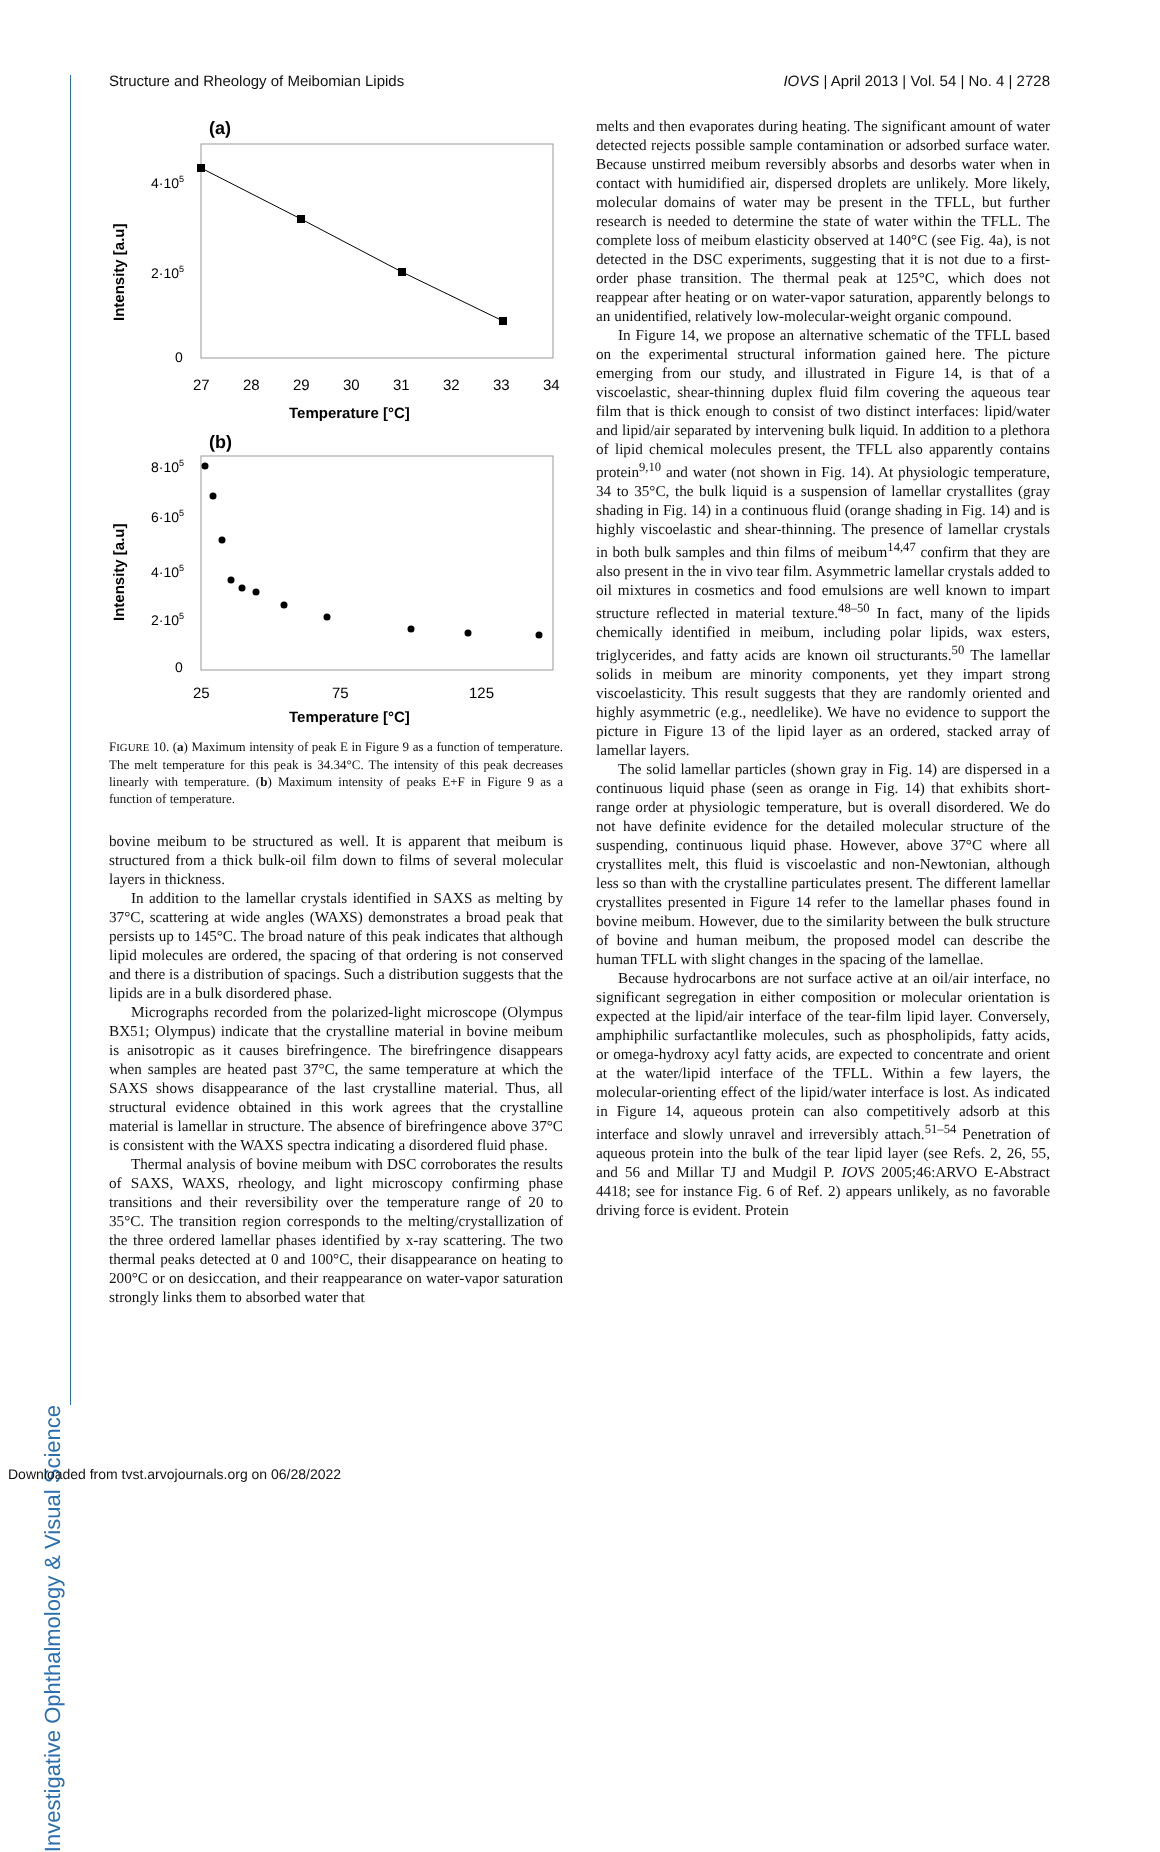Investigative Ophthalmology & Visual Science
Structure and Rheology of Meibomian Lipids IOVS | April 2013 | Vol. 54 | No. 4 | 2728
(a)
4·105
2·105
0
27
28
29
30
31
32
33
34
Temperature [°C]
Intensity [a.u]
(b)
8·105
6·105
4·105
2·105
0
25
75
125
Temperature [°C]
Intensity [a.u]
FIGURE 10. (a) Maximum intensity of peak E in Figure 9 as a function of temperature. The melt temperature for this peak is 34.34°C. The intensity of this peak decreases linearly with temperature. (b) Maximum intensity of peaks E+F in Figure 9 as a function of temperature.
bovine meibum to be structured as well. It is apparent that meibum is structured from a thick bulk-oil film down to films of several molecular layers in thickness.
In addition to the lamellar crystals identified in SAXS as melting by 37°C, scattering at wide angles (WAXS) demonstrates a broad peak that persists up to 145°C. The broad nature of this peak indicates that although lipid molecules are ordered, the spacing of that ordering is not conserved and there is a distribution of spacings. Such a distribution suggests that the lipids are in a bulk disordered phase.
Micrographs recorded from the polarized-light microscope (Olympus BX51; Olympus) indicate that the crystalline material in bovine meibum is anisotropic as it causes birefringence. The birefringence disappears when samples are heated past 37°C, the same temperature at which the SAXS shows disappearance of the last crystalline material. Thus, all structural evidence obtained in this work agrees that the crystalline material is lamellar in structure. The absence of birefringence above 37°C is consistent with the WAXS spectra indicating a disordered fluid phase.
Thermal analysis of bovine meibum with DSC corroborates the results of SAXS, WAXS, rheology, and light microscopy confirming phase transitions and their reversibility over the temperature range of 20 to 35°C. The transition region corresponds to the melting/crystallization of the three ordered lamellar phases identified by x-ray scattering. The two thermal peaks detected at 0 and 100°C, their disappearance on heating to 200°C or on desiccation, and their reappearance on water-vapor saturation strongly links them to absorbed water that
melts and then evaporates during heating. The significant amount of water detected rejects possible sample contamination or adsorbed surface water. Because unstirred meibum reversibly absorbs and desorbs water when in contact with humidified air, dispersed droplets are unlikely. More likely, molecular domains of water may be present in the TFLL, but further research is needed to determine the state of water within the TFLL. The complete loss of meibum elasticity observed at 140°C (see Fig. 4a), is not detected in the DSC experiments, suggesting that it is not due to a first-order phase transition. The thermal peak at 125°C, which does not reappear after heating or on water-vapor saturation, apparently belongs to an unidentified, relatively low-molecular-weight organic compound.
In Figure 14, we propose an alternative schematic of the TFLL based on the experimental structural information gained here. The picture emerging from our study, and illustrated in Figure 14, is that of a viscoelastic, shear-thinning duplex fluid film covering the aqueous tear film that is thick enough to consist of two distinct interfaces: lipid/water and lipid/air separated by intervening bulk liquid. In addition to a plethora of lipid chemical molecules present, the TFLL also apparently contains protein<sup>9,10</sup> and water (not shown in Fig. 14). At physiologic temperature, 34 to 35°C, the bulk liquid is a suspension of lamellar crystallites (gray shading in Fig. 14) in a continuous fluid (orange shading in Fig. 14) and is highly viscoelastic and shear-thinning. The presence of lamellar crystals in both bulk samples and thin films of meibum<sup>14,47</sup> confirm that they are also present in the in vivo tear film. Asymmetric lamellar crystals added to oil mixtures in cosmetics and food emulsions are well known to impart structure reflected in material texture.<sup>48–50</sup> In fact, many of the lipids chemically identified in meibum, including polar lipids, wax esters, triglycerides, and fatty acids are known oil structurants.<sup>50</sup> The lamellar solids in meibum are minority components, yet they impart strong viscoelasticity. This result suggests that they are randomly oriented and highly asymmetric (e.g., needlelike). We have no evidence to support the picture in Figure 13 of the lipid layer as an ordered, stacked array of lamellar layers.
The solid lamellar particles (shown gray in Fig. 14) are dispersed in a continuous liquid phase (seen as orange in Fig. 14) that exhibits short-range order at physiologic temperature, but is overall disordered. We do not have definite evidence for the detailed molecular structure of the suspending, continuous liquid phase. However, above 37°C where all crystallites melt, this fluid is viscoelastic and non-Newtonian, although less so than with the crystalline particulates present. The different lamellar crystallites presented in Figure 14 refer to the lamellar phases found in bovine meibum. However, due to the similarity between the bulk structure of bovine and human meibum, the proposed model can describe the human TFLL with slight changes in the spacing of the lamellae.
Because hydrocarbons are not surface active at an oil/air interface, no significant segregation in either composition or molecular orientation is expected at the lipid/air interface of the tear-film lipid layer. Conversely, amphiphilic surfactantlike molecules, such as phospholipids, fatty acids, or omega-hydroxy acyl fatty acids, are expected to concentrate and orient at the water/lipid interface of the TFLL. Within a few layers, the molecular-orienting effect of the lipid/water interface is lost. As indicated in Figure 14, aqueous protein can also competitively adsorb at this interface and slowly unravel and irreversibly attach.<sup>51–54</sup> Penetration of aqueous protein into the bulk of the tear lipid layer (see Refs. 2, 26, 55, and 56 and Millar TJ and Mudgil P. IOVS 2005;46:ARVO E-Abstract 4418; see for instance Fig. 6 of Ref. 2) appears unlikely, as no favorable driving force is evident. Protein
Downloaded from tvst.arvojournals.org on 06/28/2022